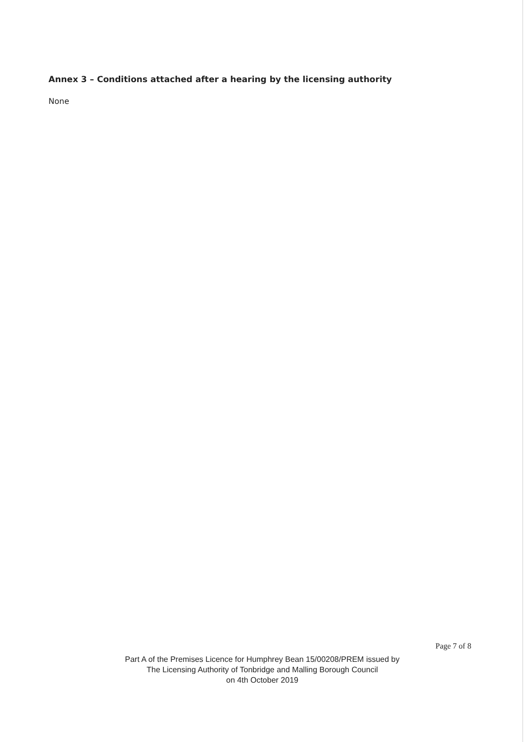Annex 3 – Conditions attached after a hearing by the licensing authority
None
Page 7 of 8
Part A of the Premises Licence for Humphrey Bean 15/00208/PREM issued by
The Licensing Authority of Tonbridge and Malling Borough Council
on 4th October 2019